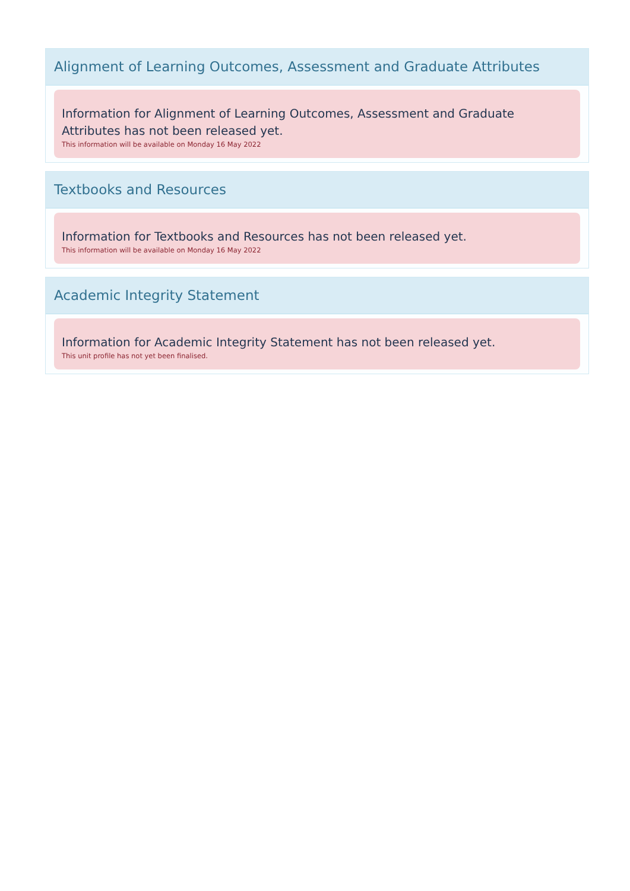Alignment of Learning Outcomes, Assessment and Graduate Attributes
Information for Alignment of Learning Outcomes, Assessment and Graduate Attributes has not been released yet.
This information will be available on Monday 16 May 2022
Textbooks and Resources
Information for Textbooks and Resources has not been released yet.
This information will be available on Monday 16 May 2022
Academic Integrity Statement
Information for Academic Integrity Statement has not been released yet.
This unit profile has not yet been finalised.